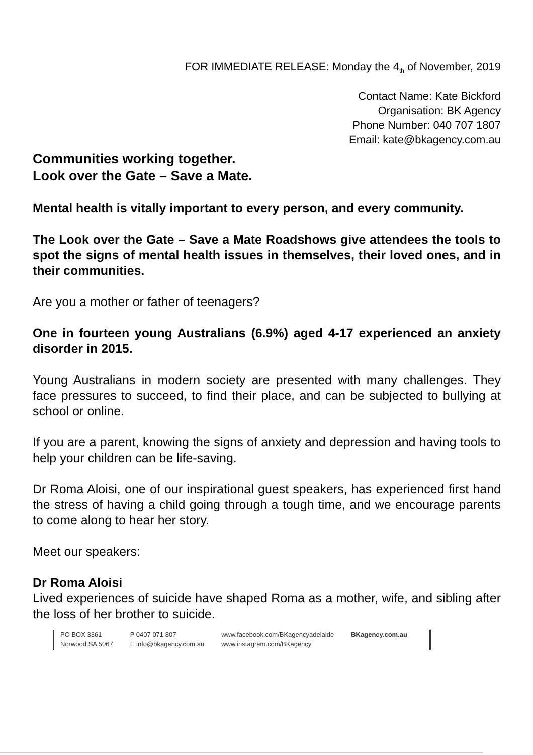FOR IMMEDIATE RELEASE: Monday the 4<sub>th</sub> of November, 2019
Contact Name: Kate Bickford
Organisation: BK Agency
Phone Number: 040 707 1807
Email: kate@bkagency.com.au
Communities working together.
Look over the Gate – Save a Mate.
Mental health is vitally important to every person, and every community.
The Look over the Gate – Save a Mate Roadshows give attendees the tools to spot the signs of mental health issues in themselves, their loved ones, and in their communities.
Are you a mother or father of teenagers?
One in fourteen young Australians (6.9%) aged 4-17 experienced an anxiety disorder in 2015.
Young Australians in modern society are presented with many challenges. They face pressures to succeed, to find their place, and can be subjected to bullying at school or online.
If you are a parent, knowing the signs of anxiety and depression and having tools to help your children can be life-saving.
Dr Roma Aloisi, one of our inspirational guest speakers, has experienced first hand the stress of having a child going through a tough time, and we encourage parents to come along to hear her story.
Meet our speakers:
Dr Roma Aloisi
Lived experiences of suicide have shaped Roma as a mother, wife, and sibling after the loss of her brother to suicide.
PO BOX 3361
Norwood SA 5067
P 0407 071 807
E info@bkagency.com.au
www.facebook.com/BKagencyadelaide
www.instagram.com/BKagency
BKagency.com.au